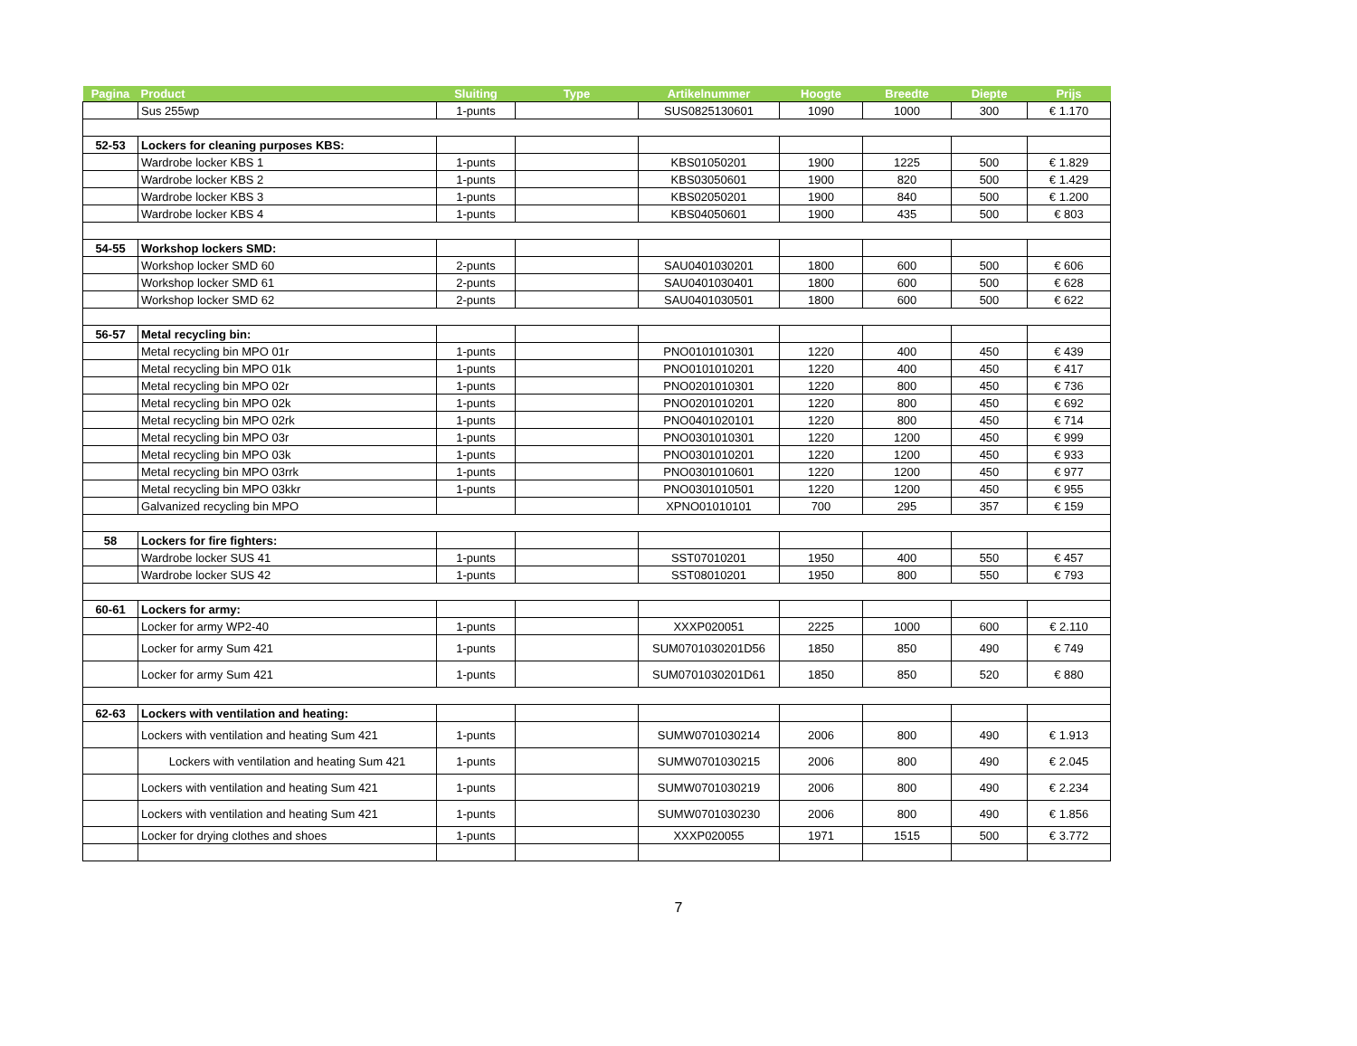| Pagina | Product | Sluiting | Type | Artikelnummer | Hoogte | Breedte | Diepte | Prijs |
| --- | --- | --- | --- | --- | --- | --- | --- | --- |
| | Sus 255wp | 1-punts | | SUS0825130601 | 1090 | 1000 | 300 | € 1.170 |
| 52-53 | Lockers for cleaning purposes KBS: | | | | | | | |
| | Wardrobe locker KBS 1 | 1-punts | | KBS01050201 | 1900 | 1225 | 500 | € 1.829 |
| | Wardrobe locker KBS 2 | 1-punts | | KBS03050601 | 1900 | 820 | 500 | € 1.429 |
| | Wardrobe locker KBS 3 | 1-punts | | KBS02050201 | 1900 | 840 | 500 | € 1.200 |
| | Wardrobe locker KBS 4 | 1-punts | | KBS04050601 | 1900 | 435 | 500 | € 803 |
| 54-55 | Workshop lockers SMD: | | | | | | | |
| | Workshop locker SMD 60 | 2-punts | | SAU0401030201 | 1800 | 600 | 500 | € 606 |
| | Workshop locker SMD 61 | 2-punts | | SAU0401030401 | 1800 | 600 | 500 | € 628 |
| | Workshop locker SMD 62 | 2-punts | | SAU0401030501 | 1800 | 600 | 500 | € 622 |
| 56-57 | Metal recycling bin: | | | | | | | |
| | Metal recycling bin MPO 01r | 1-punts | | PNO0101010301 | 1220 | 400 | 450 | € 439 |
| | Metal recycling bin MPO 01k | 1-punts | | PNO0101010201 | 1220 | 400 | 450 | € 417 |
| | Metal recycling bin MPO 02r | 1-punts | | PNO0201010301 | 1220 | 800 | 450 | € 736 |
| | Metal recycling bin MPO 02k | 1-punts | | PNO0201010201 | 1220 | 800 | 450 | € 692 |
| | Metal recycling bin MPO 02rk | 1-punts | | PNO0401020101 | 1220 | 800 | 450 | € 714 |
| | Metal recycling bin MPO 03r | 1-punts | | PNO0301010301 | 1220 | 1200 | 450 | € 999 |
| | Metal recycling bin MPO 03k | 1-punts | | PNO0301010201 | 1220 | 1200 | 450 | € 933 |
| | Metal recycling bin MPO 03rrk | 1-punts | | PNO0301010601 | 1220 | 1200 | 450 | € 977 |
| | Metal recycling bin MPO 03kkr | 1-punts | | PNO0301010501 | 1220 | 1200 | 450 | € 955 |
| | Galvanized recycling bin MPO | | | XPNO01010101 | 700 | 295 | 357 | € 159 |
| 58 | Lockers for fire fighters: | | | | | | | |
| | Wardrobe locker SUS 41 | 1-punts | | SST07010201 | 1950 | 400 | 550 | € 457 |
| | Wardrobe locker SUS 42 | 1-punts | | SST08010201 | 1950 | 800 | 550 | € 793 |
| 60-61 | Lockers for army: | | | | | | | |
| | Locker for army WP2-40 | 1-punts | | XXXP020051 | 2225 | 1000 | 600 | € 2.110 |
| | Locker for army Sum 421 | 1-punts | | SUM0701030201D56 | 1850 | 850 | 490 | € 749 |
| | Locker for army Sum 421 | 1-punts | | SUM0701030201D61 | 1850 | 850 | 520 | € 880 |
| 62-63 | Lockers with ventilation and heating: | | | | | | | |
| | Lockers with ventilation and heating Sum 421 | 1-punts | | SUMW0701030214 | 2006 | 800 | 490 | € 1.913 |
| | Lockers with ventilation and heating Sum 421 | 1-punts | | SUMW0701030215 | 2006 | 800 | 490 | € 2.045 |
| | Lockers with ventilation and heating Sum 421 | 1-punts | | SUMW0701030219 | 2006 | 800 | 490 | € 2.234 |
| | Lockers with ventilation and heating Sum 421 | 1-punts | | SUMW0701030230 | 2006 | 800 | 490 | € 1.856 |
| | Locker for drying clothes and shoes | 1-punts | | XXXP020055 | 1971 | 1515 | 500 | € 3.772 |
7